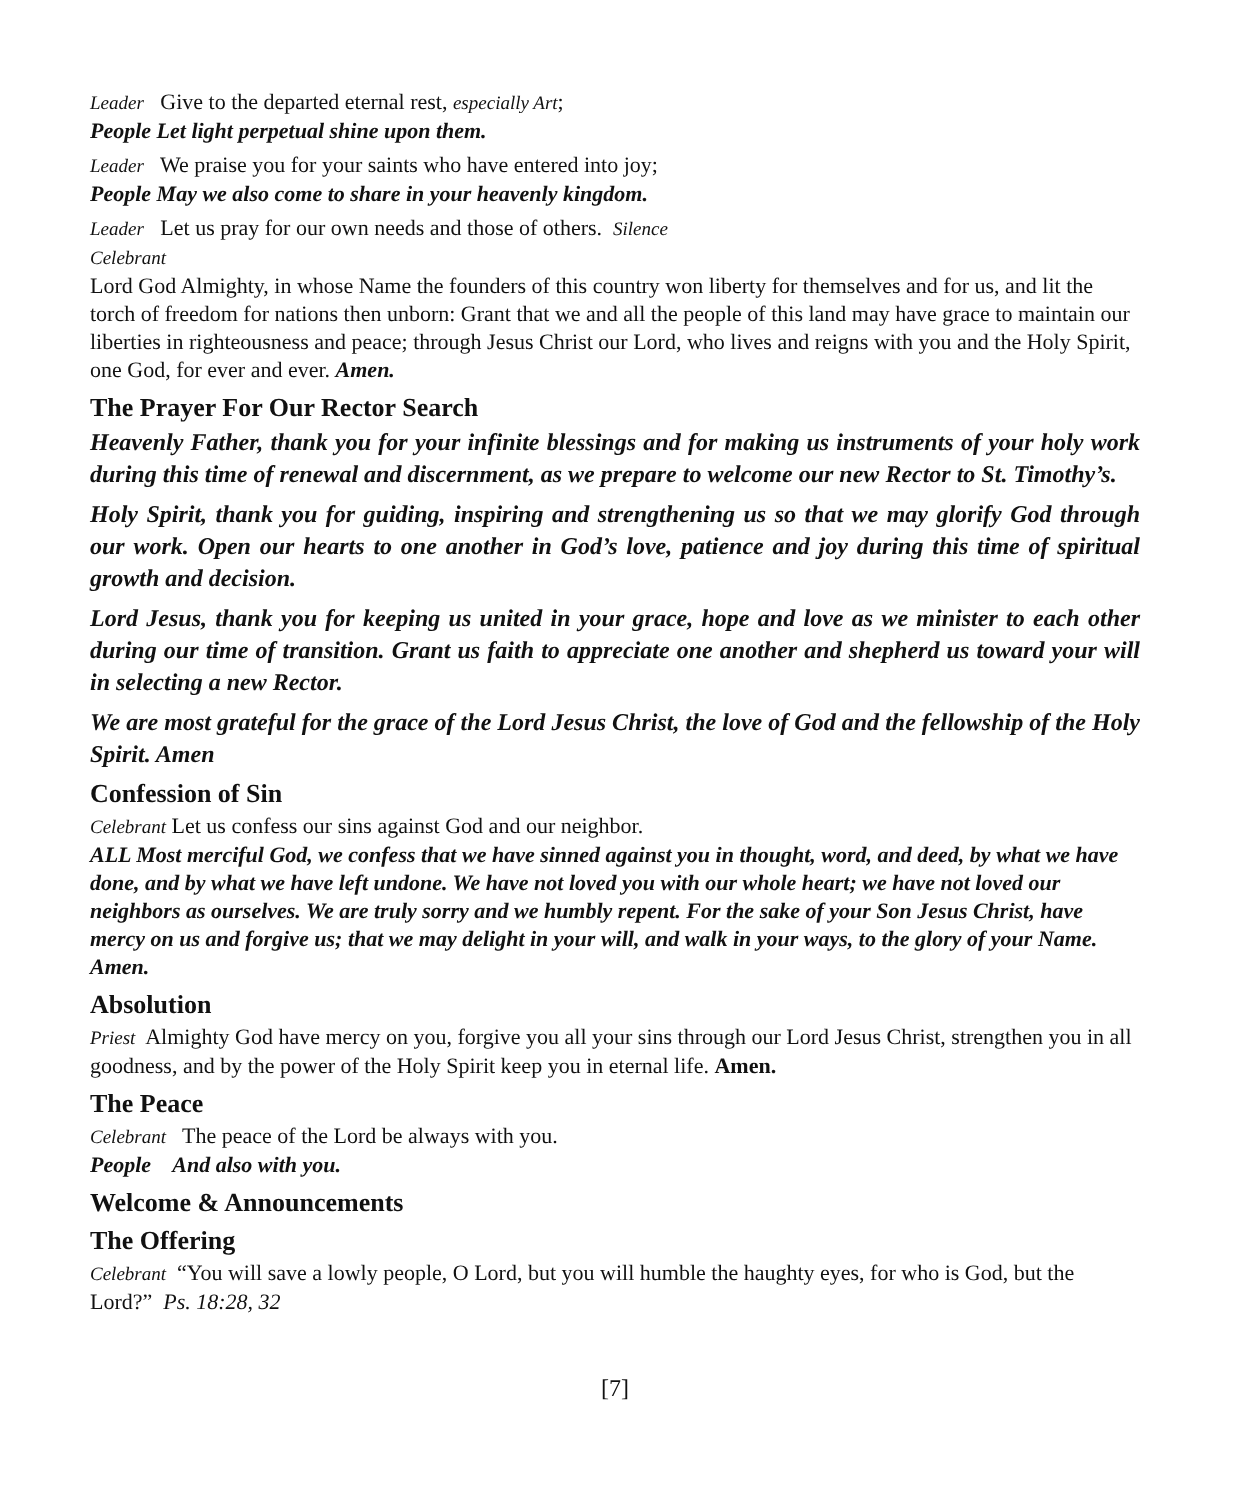Leader Give to the departed eternal rest, especially Art;
People Let light perpetual shine upon them.
Leader We praise you for your saints who have entered into joy;
People May we also come to share in your heavenly kingdom.
Leader Let us pray for our own needs and those of others. Silence
Celebrant
Lord God Almighty, in whose Name the founders of this country won liberty for themselves and for us, and lit the torch of freedom for nations then unborn: Grant that we and all the people of this land may have grace to maintain our liberties in righteousness and peace; through Jesus Christ our Lord, who lives and reigns with you and the Holy Spirit, one God, for ever and ever. Amen.
The Prayer For Our Rector Search
Heavenly Father, thank you for your infinite blessings and for making us instruments of your holy work during this time of renewal and discernment, as we prepare to welcome our new Rector to St. Timothy’s.
Holy Spirit, thank you for guiding, inspiring and strengthening us so that we may glorify God through our work. Open our hearts to one another in God’s love, patience and joy during this time of spiritual growth and decision.
Lord Jesus, thank you for keeping us united in your grace, hope and love as we minister to each other during our time of transition. Grant us faith to appreciate one another and shepherd us toward your will in selecting a new Rector.
We are most grateful for the grace of the Lord Jesus Christ, the love of God and the fellowship of the Holy Spirit. Amen
Confession of Sin
Celebrant Let us confess our sins against God and our neighbor.
ALL Most merciful God, we confess that we have sinned against you in thought, word, and deed, by what we have done, and by what we have left undone. We have not loved you with our whole heart; we have not loved our neighbors as ourselves. We are truly sorry and we humbly repent. For the sake of your Son Jesus Christ, have mercy on us and forgive us; that we may delight in your will, and walk in your ways, to the glory of your Name. Amen.
Absolution
Priest Almighty God have mercy on you, forgive you all your sins through our Lord Jesus Christ, strengthen you in all goodness, and by the power of the Holy Spirit keep you in eternal life. Amen.
The Peace
Celebrant The peace of the Lord be always with you.
People And also with you.
Welcome & Announcements
The Offering
Celebrant “You will save a lowly people, O Lord, but you will humble the haughty eyes, for who is God, but the Lord?” Ps. 18:28, 32
[7]